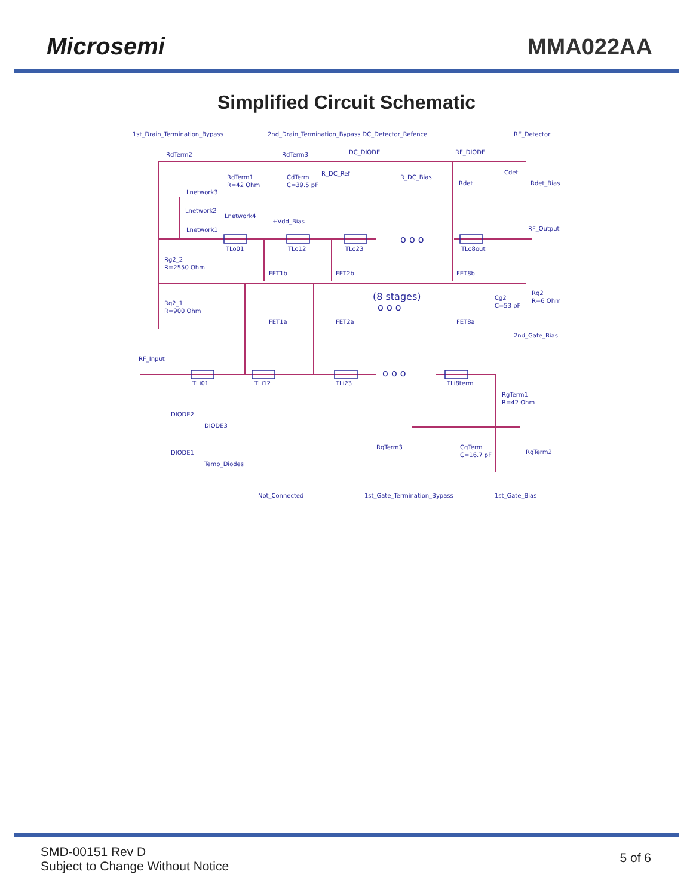Microsemi
MMA022AA
Simplified Circuit Schematic
1st_Drain_Termination_Bypass
2nd_Drain_Termination_Bypass DC_Detector_Refence
RF_Detector
RdTerm2
RdTerm3
DC_DIODE
RF_DIODE
RdTerm1
R=42 Ohm
CdTerm
C=39.5 pF
R_DC_Ref
R_DC_Bias
Rdet
Cdet
Rdet_Bias
Lnetwork3
Lnetwork2
Lnetwork4
+Vdd_Bias
Lnetwork1
RF_Output
TLo01
TLo12
TLo23
o o o
TLo8out
Rg2_2
R=2550 Ohm
FET1b
FET2b
FET8b
(8 stages)
o o o
Rg2_1
R=900 Ohm
Cg2
C=53 pF
Rg2
R=6 Ohm
FET1a
FET2a
FET8a
2nd_Gate_Bias
RF_Input
TLi01
TLi12
TLi23
o o o
TLi8term
RgTerm1
R=42 Ohm
DIODE2
DIODE3
DIODE1
Temp_Diodes
RgTerm3
CgTerm
C=16.7 pF
RgTerm2
Not_Connected
1st_Gate_Termination_Bypass
1st_Gate_Bias
SMD-00151 Rev D
Subject to Change Without Notice
5 of 6